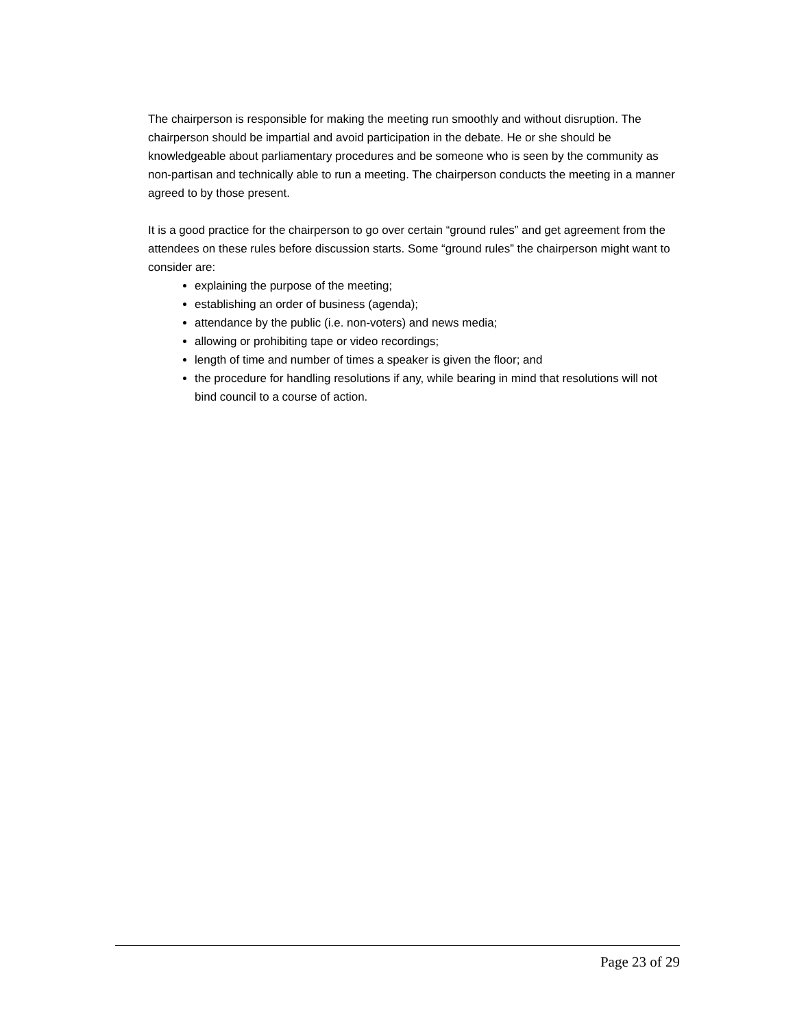The chairperson is responsible for making the meeting run smoothly and without disruption. The chairperson should be impartial and avoid participation in the debate. He or she should be knowledgeable about parliamentary procedures and be someone who is seen by the community as non-partisan and technically able to run a meeting. The chairperson conducts the meeting in a manner agreed to by those present.
It is a good practice for the chairperson to go over certain “ground rules” and get agreement from the attendees on these rules before discussion starts. Some “ground rules” the chairperson might want to consider are:
explaining the purpose of the meeting;
establishing an order of business (agenda);
attendance by the public (i.e. non-voters) and news media;
allowing or prohibiting tape or video recordings;
length of time and number of times a speaker is given the floor; and
the procedure for handling resolutions if any, while bearing in mind that resolutions will not bind council to a course of action.
Page 23 of 29